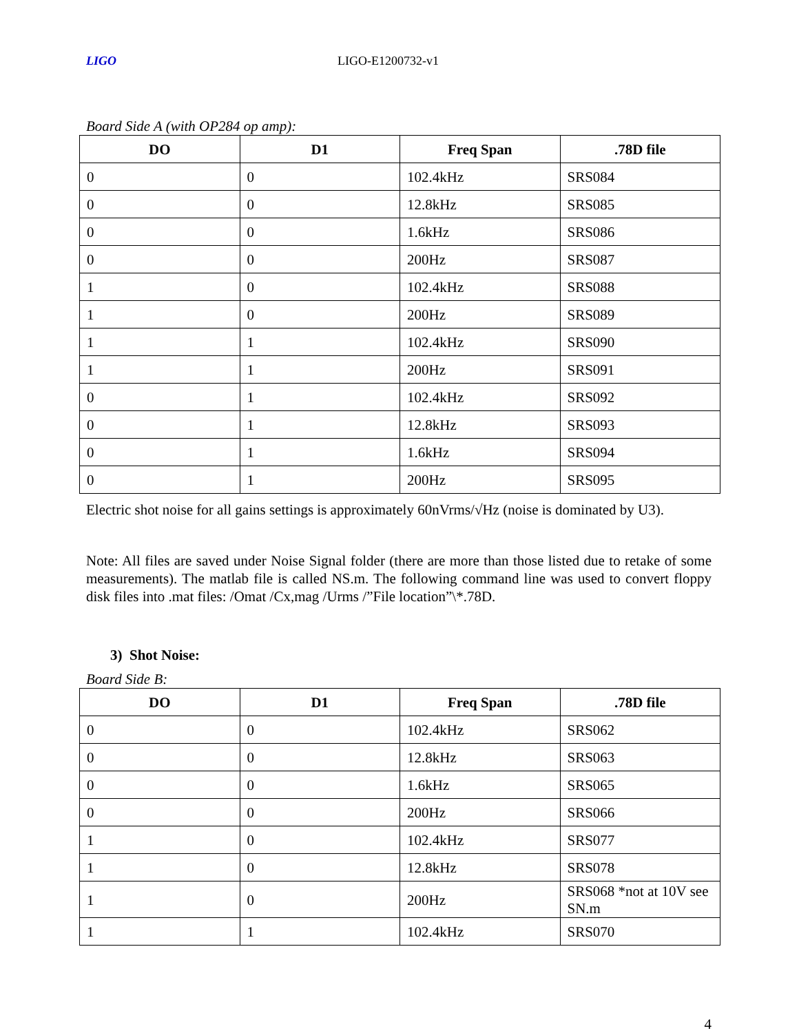LIGO LIGO-E1200732-v1
Board Side A (with OP284 op amp):
| DO | D1 | Freq Span | .78D file |
| --- | --- | --- | --- |
| 0 | 0 | 102.4kHz | SRS084 |
| 0 | 0 | 12.8kHz | SRS085 |
| 0 | 0 | 1.6kHz | SRS086 |
| 0 | 0 | 200Hz | SRS087 |
| 1 | 0 | 102.4kHz | SRS088 |
| 1 | 0 | 200Hz | SRS089 |
| 1 | 1 | 102.4kHz | SRS090 |
| 1 | 1 | 200Hz | SRS091 |
| 0 | 1 | 102.4kHz | SRS092 |
| 0 | 1 | 12.8kHz | SRS093 |
| 0 | 1 | 1.6kHz | SRS094 |
| 0 | 1 | 200Hz | SRS095 |
Electric shot noise for all gains settings is approximately 60nVrms/√Hz (noise is dominated by U3).
Note: All files are saved under Noise Signal folder (there are more than those listed due to retake of some measurements). The matlab file is called NS.m. The following command line was used to convert floppy disk files into .mat files: /Omat /Cx,mag /Urms /”File location”\*.78D.
3) Shot Noise:
Board Side B:
| DO | D1 | Freq Span | .78D file |
| --- | --- | --- | --- |
| 0 | 0 | 102.4kHz | SRS062 |
| 0 | 0 | 12.8kHz | SRS063 |
| 0 | 0 | 1.6kHz | SRS065 |
| 0 | 0 | 200Hz | SRS066 |
| 1 | 0 | 102.4kHz | SRS077 |
| 1 | 0 | 12.8kHz | SRS078 |
| 1 | 0 | 200Hz | SRS068 *not at 10V see SN.m |
| 1 | 1 | 102.4kHz | SRS070 |
4